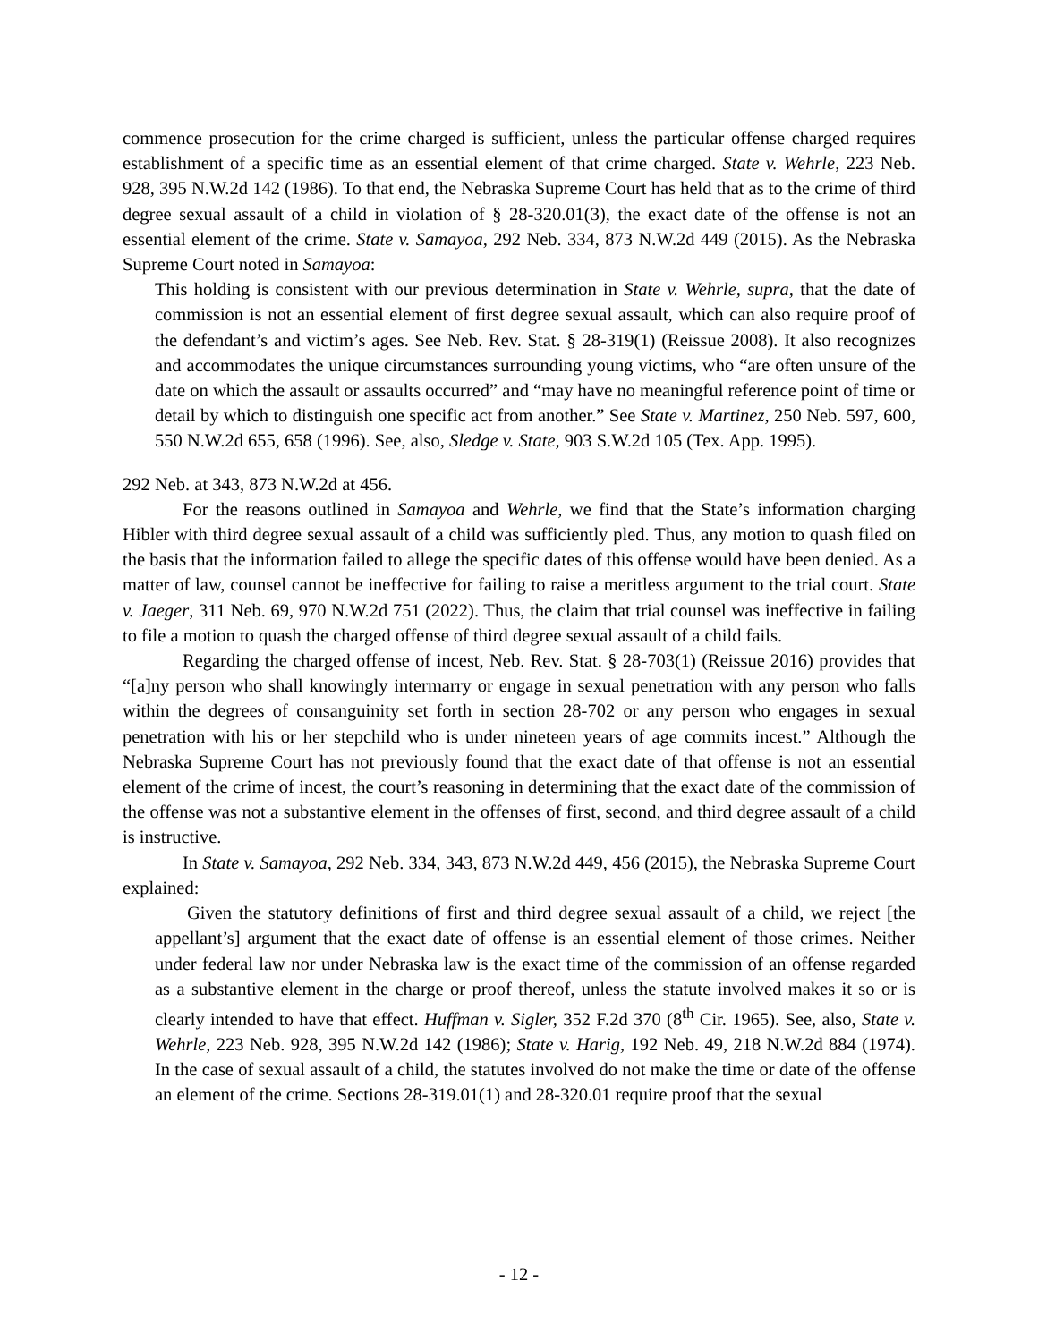commence prosecution for the crime charged is sufficient, unless the particular offense charged requires establishment of a specific time as an essential element of that crime charged. State v. Wehrle, 223 Neb. 928, 395 N.W.2d 142 (1986). To that end, the Nebraska Supreme Court has held that as to the crime of third degree sexual assault of a child in violation of § 28-320.01(3), the exact date of the offense is not an essential element of the crime. State v. Samayoa, 292 Neb. 334, 873 N.W.2d 449 (2015). As the Nebraska Supreme Court noted in Samayoa:
This holding is consistent with our previous determination in State v. Wehrle, supra, that the date of commission is not an essential element of first degree sexual assault, which can also require proof of the defendant’s and victim’s ages. See Neb. Rev. Stat. § 28-319(1) (Reissue 2008). It also recognizes and accommodates the unique circumstances surrounding young victims, who “are often unsure of the date on which the assault or assaults occurred” and “may have no meaningful reference point of time or detail by which to distinguish one specific act from another.” See State v. Martinez, 250 Neb. 597, 600, 550 N.W.2d 655, 658 (1996). See, also, Sledge v. State, 903 S.W.2d 105 (Tex. App. 1995).
292 Neb. at 343, 873 N.W.2d at 456.
For the reasons outlined in Samayoa and Wehrle, we find that the State’s information charging Hibler with third degree sexual assault of a child was sufficiently pled. Thus, any motion to quash filed on the basis that the information failed to allege the specific dates of this offense would have been denied. As a matter of law, counsel cannot be ineffective for failing to raise a meritless argument to the trial court. State v. Jaeger, 311 Neb. 69, 970 N.W.2d 751 (2022). Thus, the claim that trial counsel was ineffective in failing to file a motion to quash the charged offense of third degree sexual assault of a child fails.
Regarding the charged offense of incest, Neb. Rev. Stat. § 28-703(1) (Reissue 2016) provides that “[a]ny person who shall knowingly intermarry or engage in sexual penetration with any person who falls within the degrees of consanguinity set forth in section 28-702 or any person who engages in sexual penetration with his or her stepchild who is under nineteen years of age commits incest.” Although the Nebraska Supreme Court has not previously found that the exact date of that offense is not an essential element of the crime of incest, the court’s reasoning in determining that the exact date of the commission of the offense was not a substantive element in the offenses of first, second, and third degree assault of a child is instructive.
In State v. Samayoa, 292 Neb. 334, 343, 873 N.W.2d 449, 456 (2015), the Nebraska Supreme Court explained:
Given the statutory definitions of first and third degree sexual assault of a child, we reject [the appellant’s] argument that the exact date of offense is an essential element of those crimes. Neither under federal law nor under Nebraska law is the exact time of the commission of an offense regarded as a substantive element in the charge or proof thereof, unless the statute involved makes it so or is clearly intended to have that effect. Huffman v. Sigler, 352 F.2d 370 (8<sup>th</sup> Cir. 1965). See, also, State v. Wehrle, 223 Neb. 928, 395 N.W.2d 142 (1986); State v. Harig, 192 Neb. 49, 218 N.W.2d 884 (1974). In the case of sexual assault of a child, the statutes involved do not make the time or date of the offense an element of the crime. Sections 28-319.01(1) and 28-320.01 require proof that the sexual
- 12 -